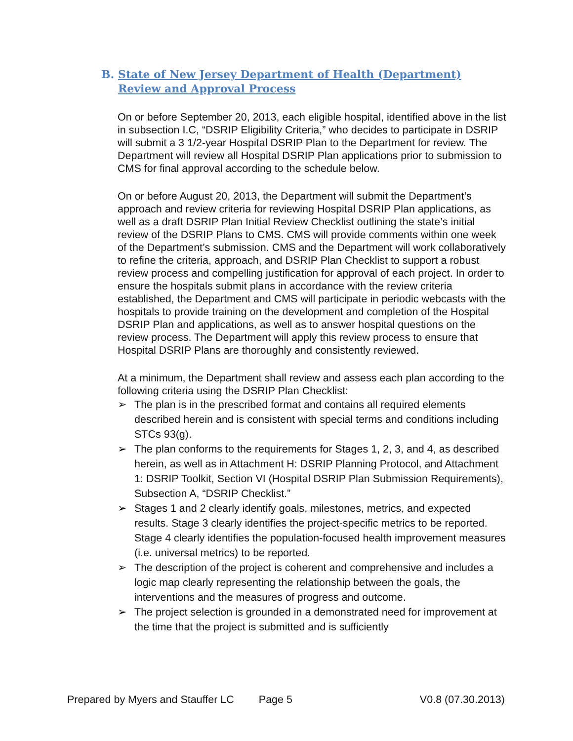B. State of New Jersey Department of Health (Department) Review and Approval Process
On or before September 20, 2013, each eligible hospital, identified above in the list in subsection I.C, “DSRIP Eligibility Criteria,” who decides to participate in DSRIP will submit a 3 1/2-year Hospital DSRIP Plan to the Department for review. The Department will review all Hospital DSRIP Plan applications prior to submission to CMS for final approval according to the schedule below.
On or before August 20, 2013, the Department will submit the Department’s approach and review criteria for reviewing Hospital DSRIP Plan applications, as well as a draft DSRIP Plan Initial Review Checklist outlining the state’s initial review of the DSRIP Plans to CMS. CMS will provide comments within one week of the Department’s submission. CMS and the Department will work collaboratively to refine the criteria, approach, and DSRIP Plan Checklist to support a robust review process and compelling justification for approval of each project. In order to ensure the hospitals submit plans in accordance with the review criteria established, the Department and CMS will participate in periodic webcasts with the hospitals to provide training on the development and completion of the Hospital DSRIP Plan and applications, as well as to answer hospital questions on the review process. The Department will apply this review process to ensure that Hospital DSRIP Plans are thoroughly and consistently reviewed.
At a minimum, the Department shall review and assess each plan according to the following criteria using the DSRIP Plan Checklist:
➢ The plan is in the prescribed format and contains all required elements described herein and is consistent with special terms and conditions including STCs 93(g).
➢ The plan conforms to the requirements for Stages 1, 2, 3, and 4, as described herein, as well as in Attachment H: DSRIP Planning Protocol, and Attachment 1: DSRIP Toolkit, Section VI (Hospital DSRIP Plan Submission Requirements), Subsection A, “DSRIP Checklist.”
➢ Stages 1 and 2 clearly identify goals, milestones, metrics, and expected results. Stage 3 clearly identifies the project-specific metrics to be reported. Stage 4 clearly identifies the population-focused health improvement measures (i.e. universal metrics) to be reported.
➢ The description of the project is coherent and comprehensive and includes a logic map clearly representing the relationship between the goals, the interventions and the measures of progress and outcome.
➢ The project selection is grounded in a demonstrated need for improvement at the time that the project is submitted and is sufficiently
Prepared by Myers and Stauffer LC Page 5 V0.8 (07.30.2013)